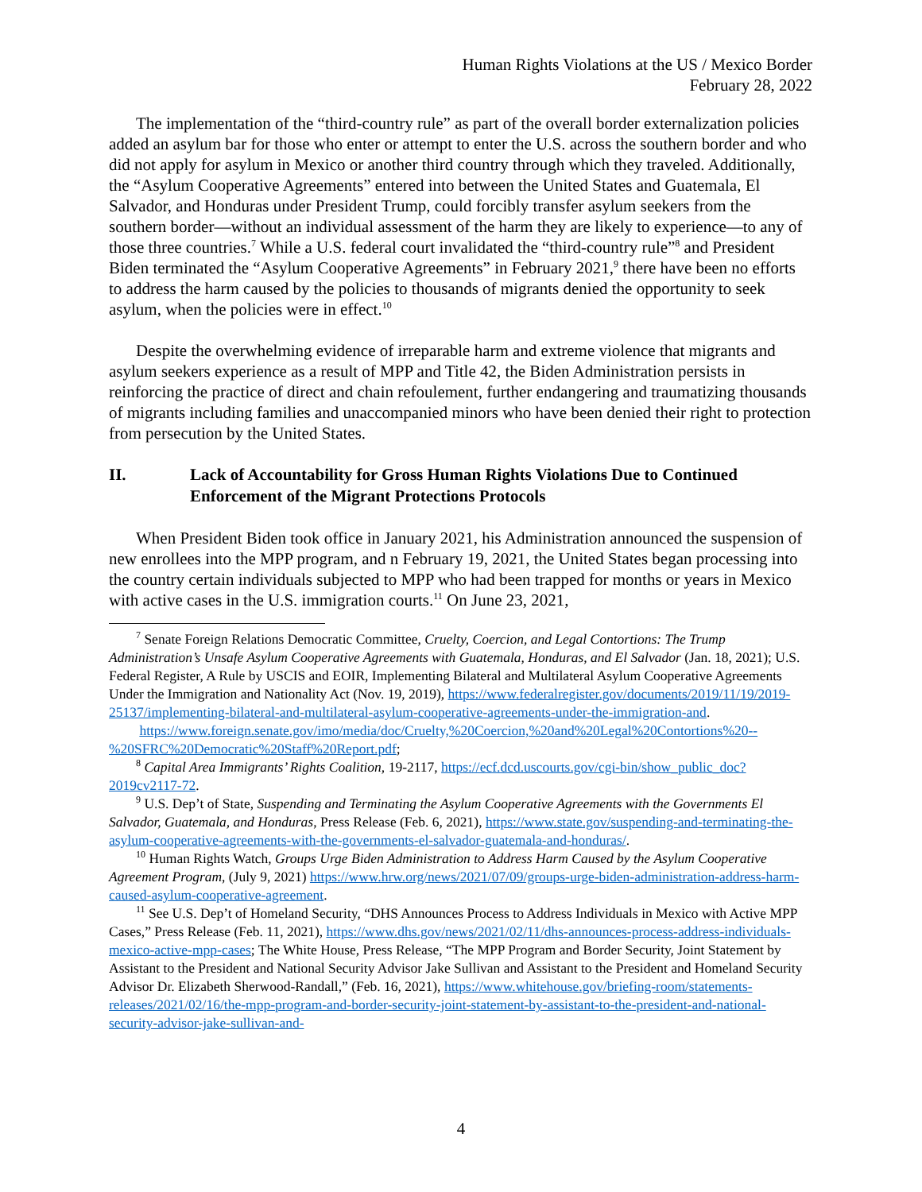Human Rights Violations at the US / Mexico Border
February 28, 2022
The implementation of the “third-country rule” as part of the overall border externalization policies added an asylum bar for those who enter or attempt to enter the U.S. across the southern border and who did not apply for asylum in Mexico or another third country through which they traveled. Additionally, the “Asylum Cooperative Agreements” entered into between the United States and Guatemala, El Salvador, and Honduras under President Trump, could forcibly transfer asylum seekers from the southern border—without an individual assessment of the harm they are likely to experience—to any of those three countries.<sup>7</sup> While a U.S. federal court invalidated the “third-country rule”<sup>8</sup> and President Biden terminated the “Asylum Cooperative Agreements” in February 2021,<sup>9</sup> there have been no efforts to address the harm caused by the policies to thousands of migrants denied the opportunity to seek asylum, when the policies were in effect.<sup>10</sup>
Despite the overwhelming evidence of irreparable harm and extreme violence that migrants and asylum seekers experience as a result of MPP and Title 42, the Biden Administration persists in reinforcing the practice of direct and chain refoulement, further endangering and traumatizing thousands of migrants including families and unaccompanied minors who have been denied their right to protection from persecution by the United States.
II. Lack of Accountability for Gross Human Rights Violations Due to Continued Enforcement of the Migrant Protections Protocols
When President Biden took office in January 2021, his Administration announced the suspension of new enrollees into the MPP program, and n February 19, 2021, the United States began processing into the country certain individuals subjected to MPP who had been trapped for months or years in Mexico with active cases in the U.S. immigration courts.<sup>11</sup> On June 23, 2021,
<sup>7</sup> Senate Foreign Relations Democratic Committee, Cruelty, Coercion, and Legal Contortions: The Trump Administration’s Unsafe Asylum Cooperative Agreements with Guatemala, Honduras, and El Salvador (Jan. 18, 2021); U.S. Federal Register, A Rule by USCIS and EOIR, Implementing Bilateral and Multilateral Asylum Cooperative Agreements Under the Immigration and Nationality Act (Nov. 19, 2019), https://www.federalregister.gov/documents/2019/11/19/2019-25137/implementing-bilateral-and-multilateral-asylum-cooperative-agreements-under-the-immigration-and.
https://www.foreign.senate.gov/imo/media/doc/Cruelty,%20Coercion,%20and%20Legal%20Contortions%20--%20SFRC%20Democratic%20Staff%20Report.pdf;
<sup>8</sup> Capital Area Immigrants’ Rights Coalition, 19-2117, https://ecf.dcd.uscourts.gov/cgi-bin/show_public_doc?2019cv2117-72.
<sup>9</sup> U.S. Dep’t of State, Suspending and Terminating the Asylum Cooperative Agreements with the Governments El Salvador, Guatemala, and Honduras, Press Release (Feb. 6, 2021), https://www.state.gov/suspending-and-terminating-the-asylum-cooperative-agreements-with-the-governments-el-salvador-guatemala-and-honduras/.
<sup>10</sup> Human Rights Watch, Groups Urge Biden Administration to Address Harm Caused by the Asylum Cooperative Agreement Program, (July 9, 2021) https://www.hrw.org/news/2021/07/09/groups-urge-biden-administration-address-harm-caused-asylum-cooperative-agreement.
<sup>11</sup> See U.S. Dep’t of Homeland Security, “DHS Announces Process to Address Individuals in Mexico with Active MPP Cases,” Press Release (Feb. 11, 2021), https://www.dhs.gov/news/2021/02/11/dhs-announces-process-address-individuals-mexico-active-mpp-cases; The White House, Press Release, “The MPP Program and Border Security, Joint Statement by Assistant to the President and National Security Advisor Jake Sullivan and Assistant to the President and Homeland Security Advisor Dr. Elizabeth Sherwood-Randall,” (Feb. 16, 2021), https://www.whitehouse.gov/briefing-room/statements-releases/2021/02/16/the-mpp-program-and-border-security-joint-statement-by-assistant-to-the-president-and-national-security-advisor-jake-sullivan-and-
4